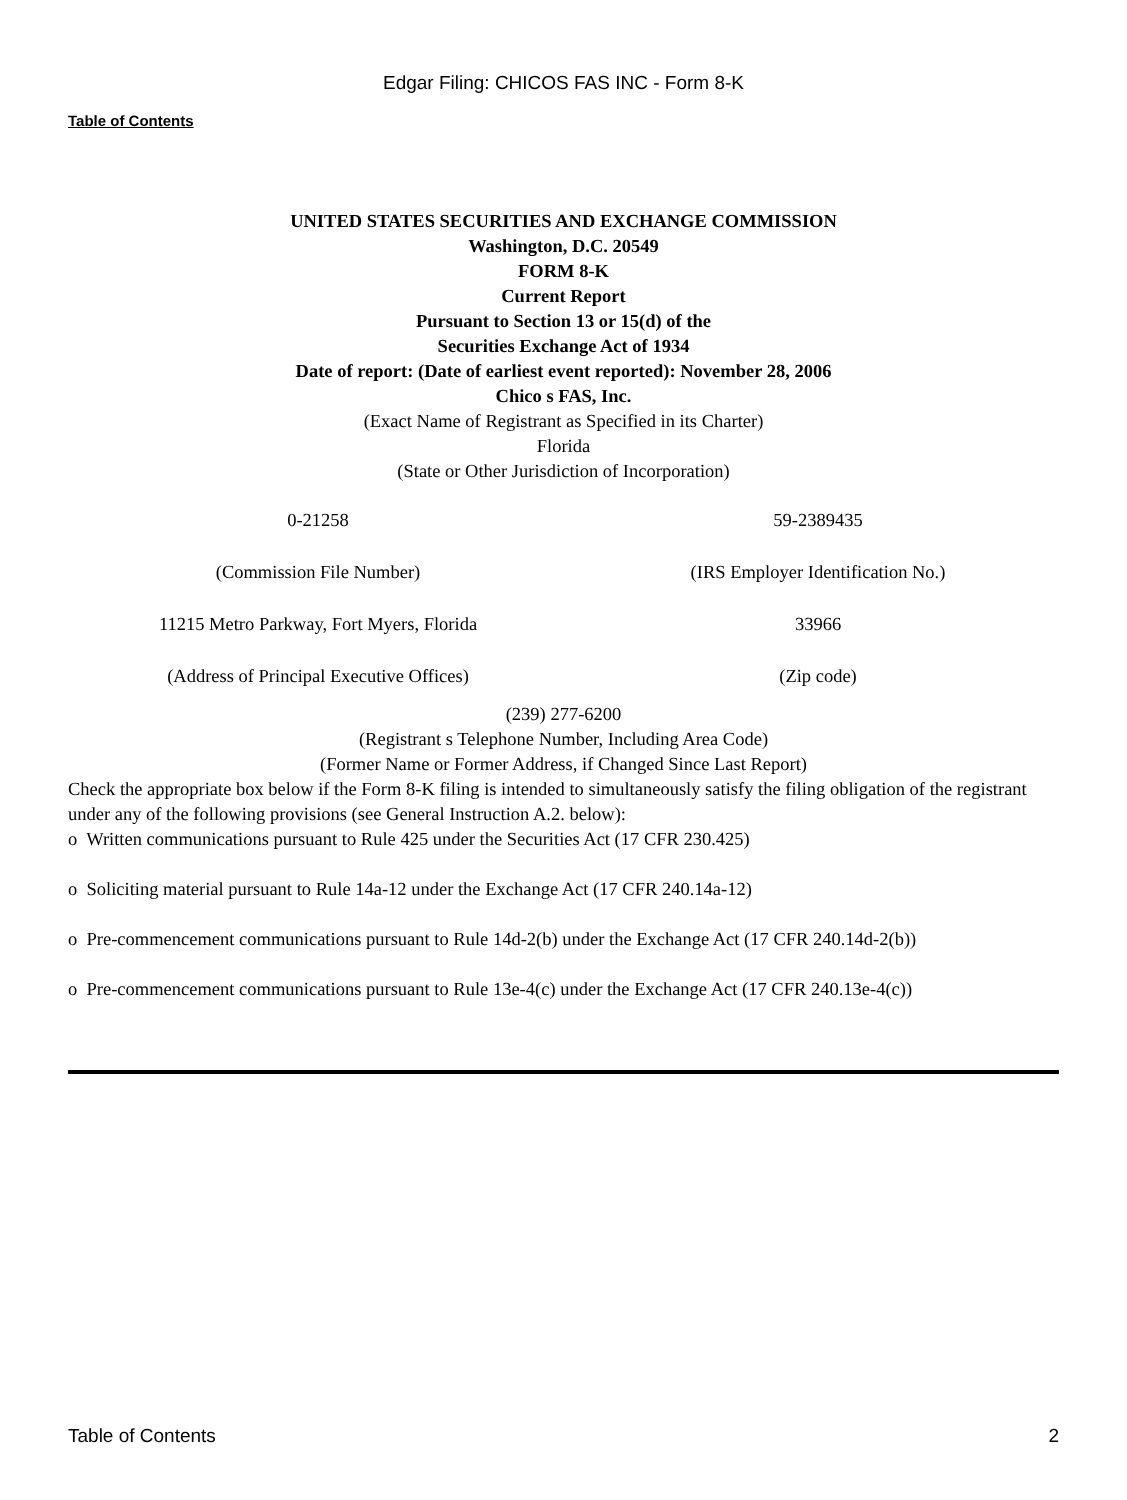Edgar Filing: CHICOS FAS INC - Form 8-K
Table of Contents
UNITED STATES SECURITIES AND EXCHANGE COMMISSION
Washington, D.C. 20549
FORM 8-K
Current Report
Pursuant to Section 13 or 15(d) of the
Securities Exchange Act of 1934
Date of report: (Date of earliest event reported): November 28, 2006
Chico s FAS, Inc.
(Exact Name of Registrant as Specified in its Charter)
Florida
(State or Other Jurisdiction of Incorporation)
| 0-21258 | 59-2389435 |
| (Commission File Number) | (IRS Employer Identification No.) |
| 11215 Metro Parkway, Fort Myers, Florida | 33966 |
| (Address of Principal Executive Offices) | (Zip code) |
(239) 277-6200
(Registrant s Telephone Number, Including Area Code)
(Former Name or Former Address, if Changed Since Last Report)
Check the appropriate box below if the Form 8-K filing is intended to simultaneously satisfy the filing obligation of the registrant under any of the following provisions (see General Instruction A.2. below):
o Written communications pursuant to Rule 425 under the Securities Act (17 CFR 230.425)
o Soliciting material pursuant to Rule 14a-12 under the Exchange Act (17 CFR 240.14a-12)
o Pre-commencement communications pursuant to Rule 14d-2(b) under the Exchange Act (17 CFR 240.14d-2(b))
o Pre-commencement communications pursuant to Rule 13e-4(c) under the Exchange Act (17 CFR 240.13e-4(c))
Table of Contents 2